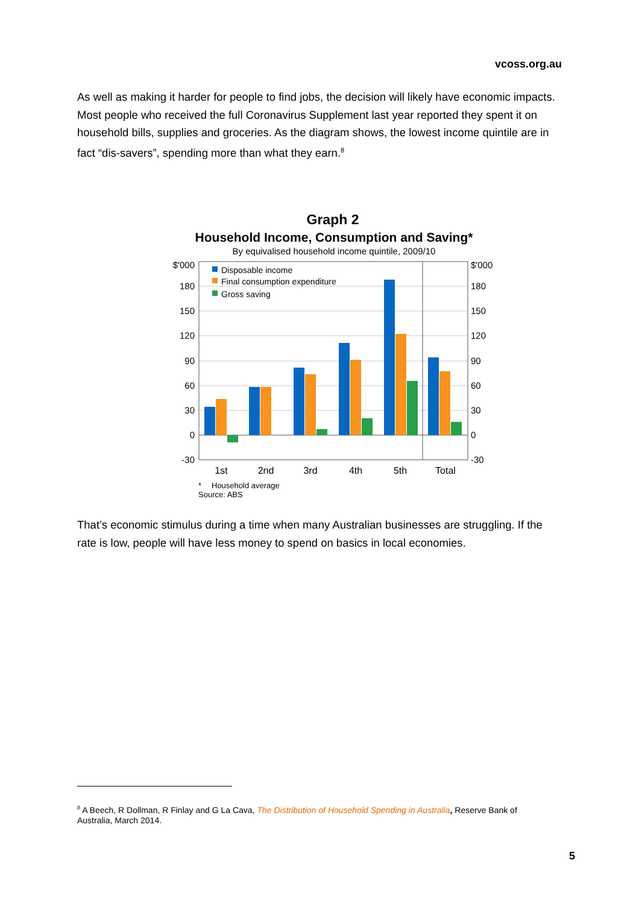vcoss.org.au
As well as making it harder for people to find jobs, the decision will likely have economic impacts. Most people who received the full Coronavirus Supplement last year reported they spent it on household bills, supplies and groceries. As the diagram shows, the lowest income quintile are in fact “dis-savers”, spending more than what they earn.<sup>8</sup>
Graph 2
Household Income, Consumption and Saving*
By equivalised household income quintile, 2009/10
$'000
180
150
120
90
60
30
0
-30
$'000
180
150
120
90
60
30
0
-30
Disposable income
Final consumption expenditure
Gross saving
1st
2nd
3rd
4th
5th
Total
*
Household average
Source: ABS
That’s economic stimulus during a time when many Australian businesses are struggling. If the rate is low, people will have less money to spend on basics in local economies.
<sup>8</sup> A Beech, R Dollman, R Finlay and G La Cava, The Distribution of Household Spending in Australia, Reserve Bank of Australia, March 2014.
5